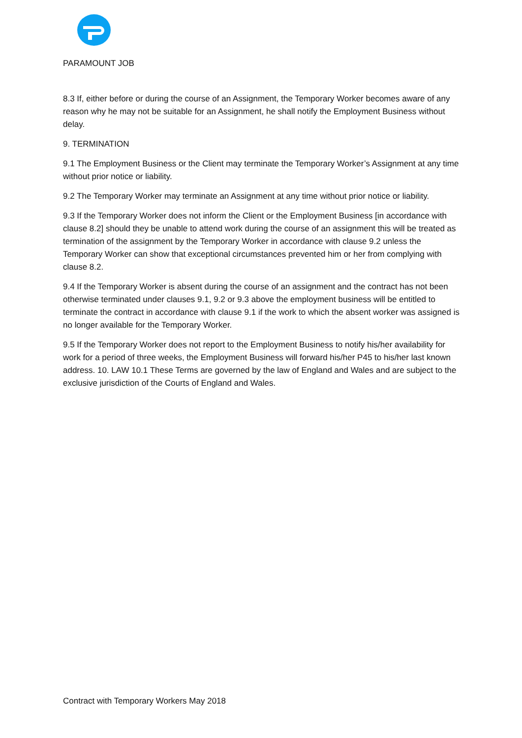PARAMOUNT JOB
8.3 If, either before or during the course of an Assignment, the Temporary Worker becomes aware of any reason why he may not be suitable for an Assignment, he shall notify the Employment Business without delay.
9. TERMINATION
9.1 The Employment Business or the Client may terminate the Temporary Worker’s Assignment at any time without prior notice or liability.
9.2 The Temporary Worker may terminate an Assignment at any time without prior notice or liability.
9.3 If the Temporary Worker does not inform the Client or the Employment Business [in accordance with clause 8.2] should they be unable to attend work during the course of an assignment this will be treated as termination of the assignment by the Temporary Worker in accordance with clause 9.2 unless the Temporary Worker can show that exceptional circumstances prevented him or her from complying with clause 8.2.
9.4 If the Temporary Worker is absent during the course of an assignment and the contract has not been otherwise terminated under clauses 9.1, 9.2 or 9.3 above the employment business will be entitled to terminate the contract in accordance with clause 9.1 if the work to which the absent worker was assigned is no longer available for the Temporary Worker.
9.5 If the Temporary Worker does not report to the Employment Business to notify his/her availability for work for a period of three weeks, the Employment Business will forward his/her P45 to his/her last known address. 10. LAW 10.1 These Terms are governed by the law of England and Wales and are subject to the exclusive jurisdiction of the Courts of England and Wales.
Contract with Temporary Workers May 2018